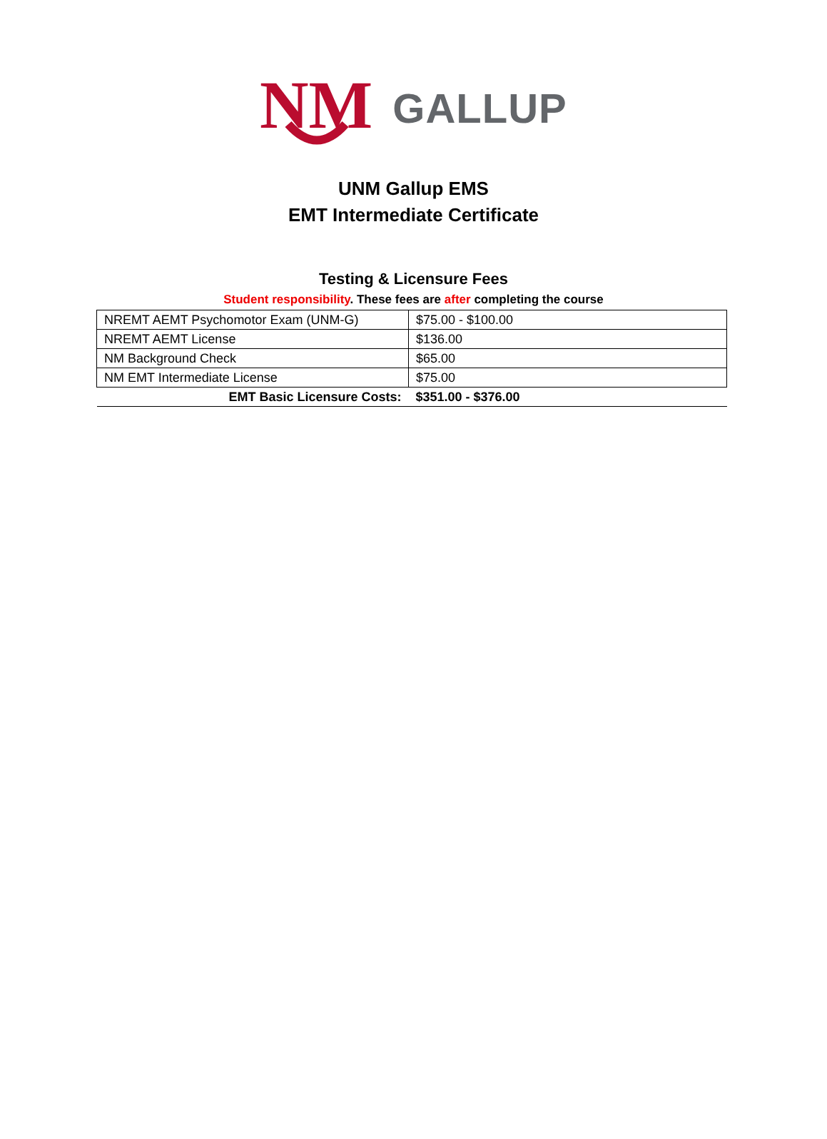NM
GALLUP
UNM Gallup EMS
EMT Intermediate Certificate
Testing & Licensure Fees
Student responsibility. These fees are after completing the course
| NREMT AEMT Psychomotor Exam (UNM-G) | $75.00 - $100.00 |
| NREMT AEMT License | $136.00 |
| NM Background Check | $65.00 |
| NM EMT Intermediate License | $75.00 |
| EMT Basic Licensure Costs: | $351.00 - $376.00 |